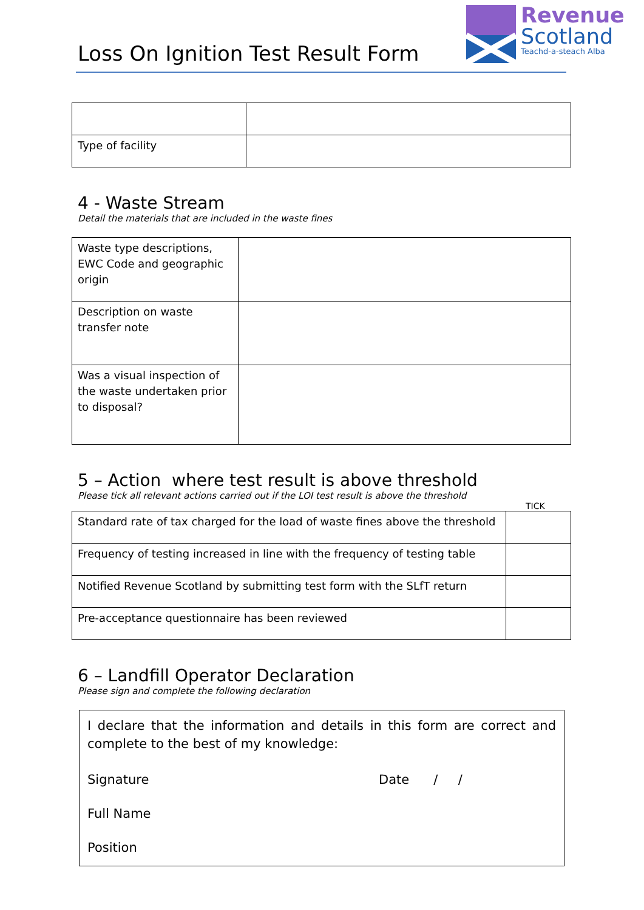Loss On Ignition Test Result Form
Revenue
Scotland
Teachd-a-steach Alba
| Type of facility | |
4 - Waste Stream
Detail the materials that are included in the waste fines
| Waste type descriptions, EWC Code and geographic origin | |
| Description on waste transfer note | |
| Was a visual inspection of the waste undertaken prior to disposal? | |
5 – Action where test result is above threshold
Please tick all relevant actions carried out if the LOI test result is above the threshold
TICK
| Standard rate of tax charged for the load of waste fines above the threshold | |
| Frequency of testing increased in line with the frequency of testing table | |
| Notified Revenue Scotland by submitting test form with the SLfT return | |
| Pre-acceptance questionnaire has been reviewed | |
6 – Landfill Operator Declaration
Please sign and complete the following declaration
I declare that the information and details in this form are correct and complete to the best of my knowledge:
Signature Date / /
Full Name
Position